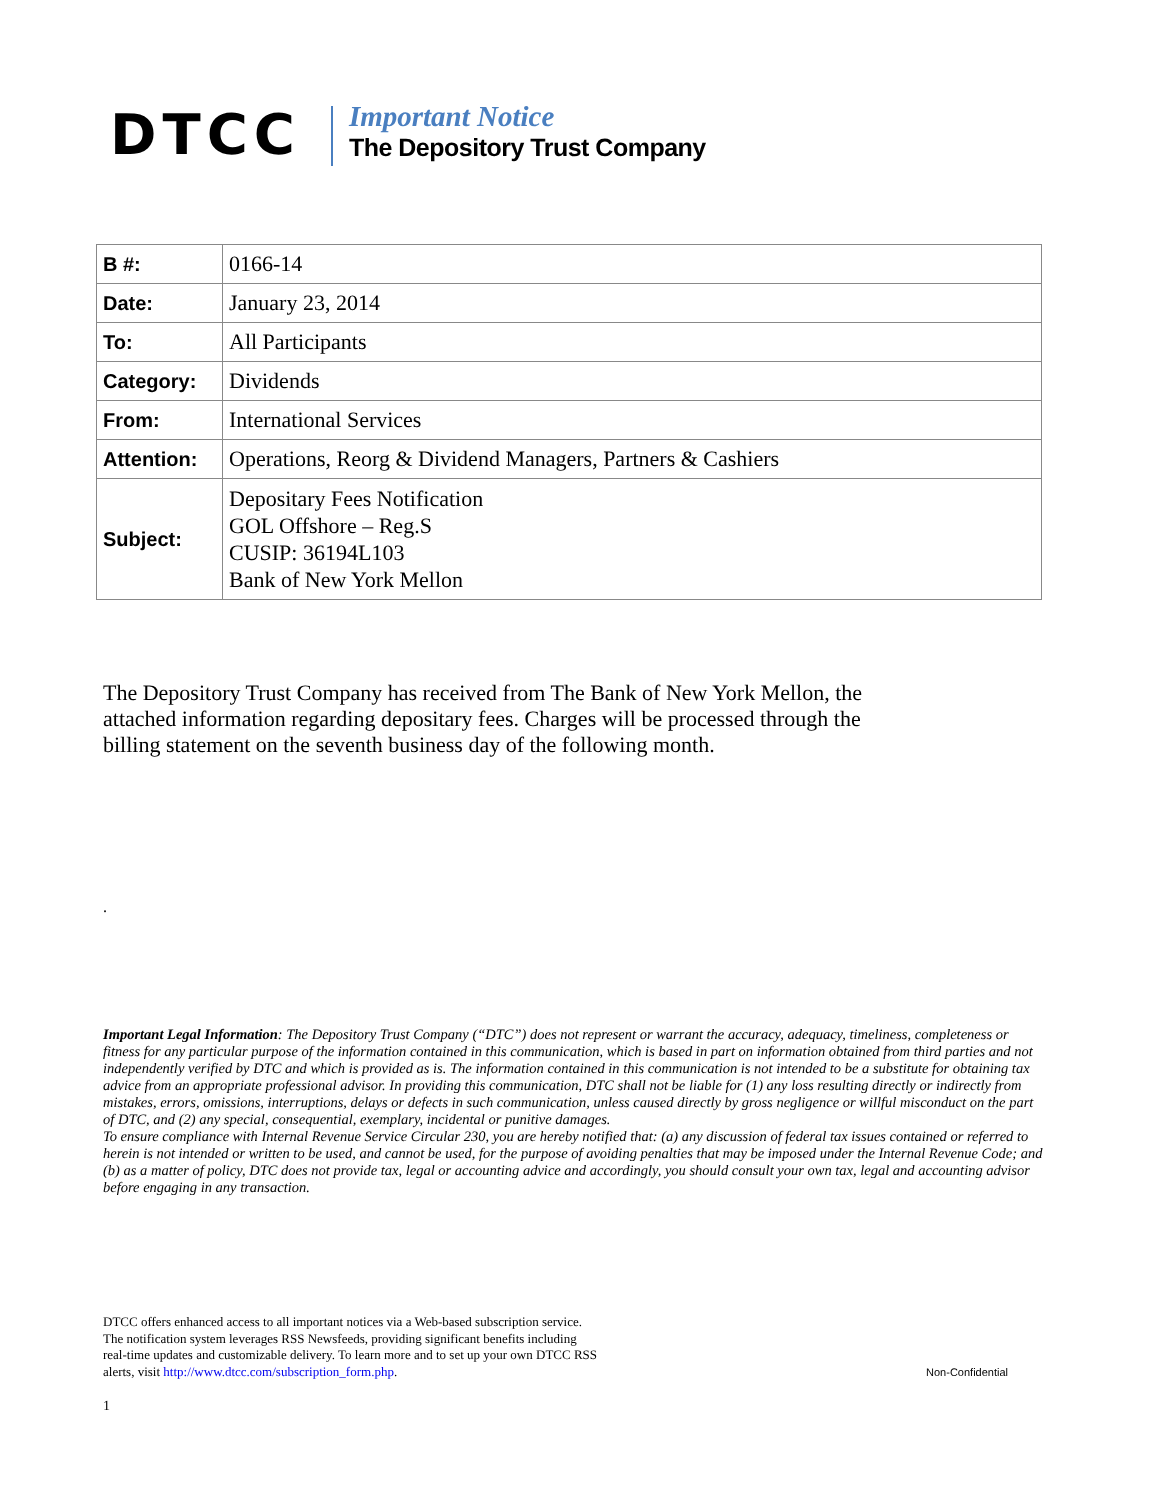DTCC
Important Notice
The Depository Trust Company
| B #: | 0166-14 |
| Date: | January 23, 2014 |
| To: | All Participants |
| Category: | Dividends |
| From: | International Services |
| Attention: | Operations, Reorg & Dividend Managers, Partners & Cashiers |
| Subject: | Depositary Fees Notification GOL Offshore – Reg.S CUSIP: 36194L103 Bank of New York Mellon |
The Depository Trust Company has received from The Bank of New York Mellon, the attached information regarding depositary fees. Charges will be processed through the billing statement on the seventh business day of the following month.
.
Important Legal Information: The Depository Trust Company (“DTC”) does not represent or warrant the accuracy, adequacy, timeliness, completeness or fitness for any particular purpose of the information contained in this communication, which is based in part on information obtained from third parties and not independently verified by DTC and which is provided as is. The information contained in this communication is not intended to be a substitute for obtaining tax advice from an appropriate professional advisor. In providing this communication, DTC shall not be liable for (1) any loss resulting directly or indirectly from mistakes, errors, omissions, interruptions, delays or defects in such communication, unless caused directly by gross negligence or willful misconduct on the part of DTC, and (2) any special, consequential, exemplary, incidental or punitive damages.
To ensure compliance with Internal Revenue Service Circular 230, you are hereby notified that: (a) any discussion of federal tax issues contained or referred to herein is not intended or written to be used, and cannot be used, for the purpose of avoiding penalties that may be imposed under the Internal Revenue Code; and (b) as a matter of policy, DTC does not provide tax, legal or accounting advice and accordingly, you should consult your own tax, legal and accounting advisor before engaging in any transaction.
DTCC offers enhanced access to all important notices via a Web-based subscription service.
The notification system leverages RSS Newsfeeds, providing significant benefits including
real-time updates and customizable delivery. To learn more and to set up your own DTCC RSS
alerts, visit http://www.dtcc.com/subscription_form.php.
Non-Confidential
1